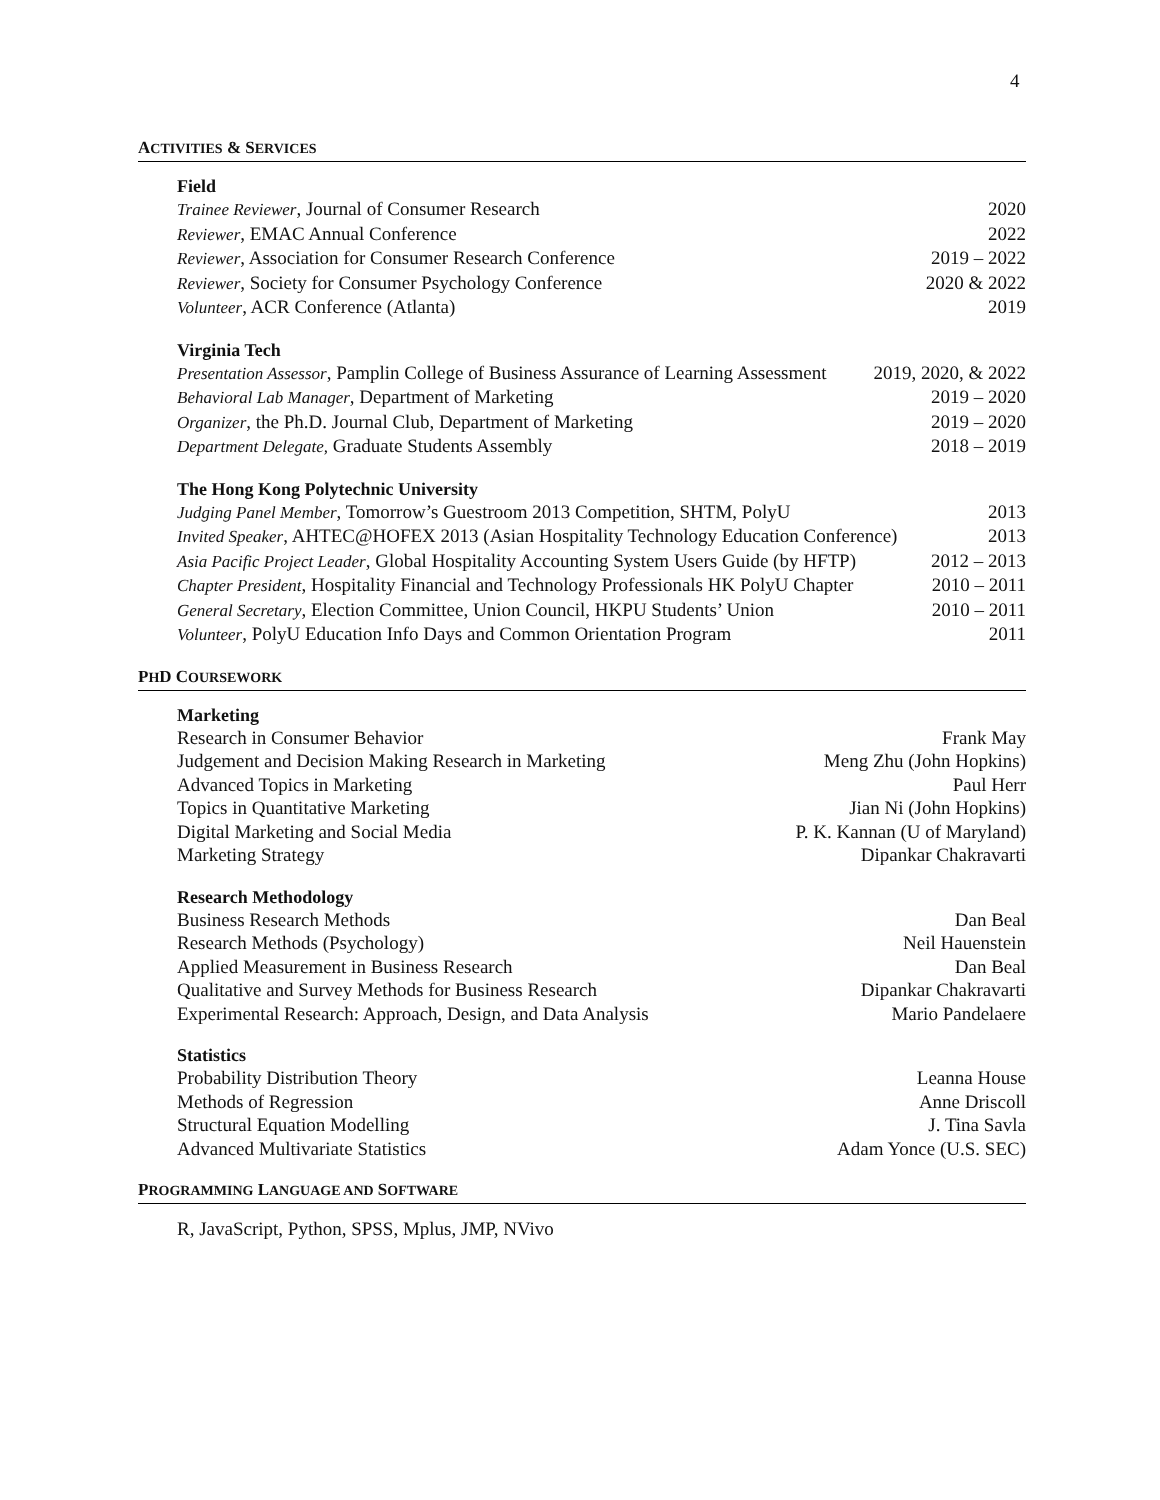4
ACTIVITIES & SERVICES
Field
Trainee Reviewer, Journal of Consumer Research 2020
Reviewer, EMAC Annual Conference 2022
Reviewer, Association for Consumer Research Conference 2019 – 2022
Reviewer, Society for Consumer Psychology Conference 2020 & 2022
Volunteer, ACR Conference (Atlanta) 2019
Virginia Tech
Presentation Assessor, Pamplin College of Business Assurance of Learning Assessment 2019, 2020, & 2022
Behavioral Lab Manager, Department of Marketing 2019 – 2020
Organizer, the Ph.D. Journal Club, Department of Marketing 2019 – 2020
Department Delegate, Graduate Students Assembly 2018 – 2019
The Hong Kong Polytechnic University
Judging Panel Member, Tomorrow’s Guestroom 2013 Competition, SHTM, PolyU 2013
Invited Speaker, AHTEC@HOFEX 2013 (Asian Hospitality Technology Education Conference) 2013
Asia Pacific Project Leader, Global Hospitality Accounting System Users Guide (by HFTP) 2012 – 2013
Chapter President, Hospitality Financial and Technology Professionals HK PolyU Chapter 2010 – 2011
General Secretary, Election Committee, Union Council, HKPU Students’ Union 2010 – 2011
Volunteer, PolyU Education Info Days and Common Orientation Program 2011
PHD COURSEWORK
Marketing
Research in Consumer Behavior Frank May
Judgement and Decision Making Research in Marketing Meng Zhu (John Hopkins)
Advanced Topics in Marketing Paul Herr
Topics in Quantitative Marketing Jian Ni (John Hopkins)
Digital Marketing and Social Media P. K. Kannan (U of Maryland)
Marketing Strategy Dipankar Chakravarti
Research Methodology
Business Research Methods Dan Beal
Research Methods (Psychology) Neil Hauenstein
Applied Measurement in Business Research Dan Beal
Qualitative and Survey Methods for Business Research Dipankar Chakravarti
Experimental Research: Approach, Design, and Data Analysis Mario Pandelaere
Statistics
Probability Distribution Theory Leanna House
Methods of Regression Anne Driscoll
Structural Equation Modelling J. Tina Savla
Advanced Multivariate Statistics Adam Yonce (U.S. SEC)
PROGRAMMING LANGUAGE AND SOFTWARE
R, JavaScript, Python, SPSS, Mplus, JMP, NVivo